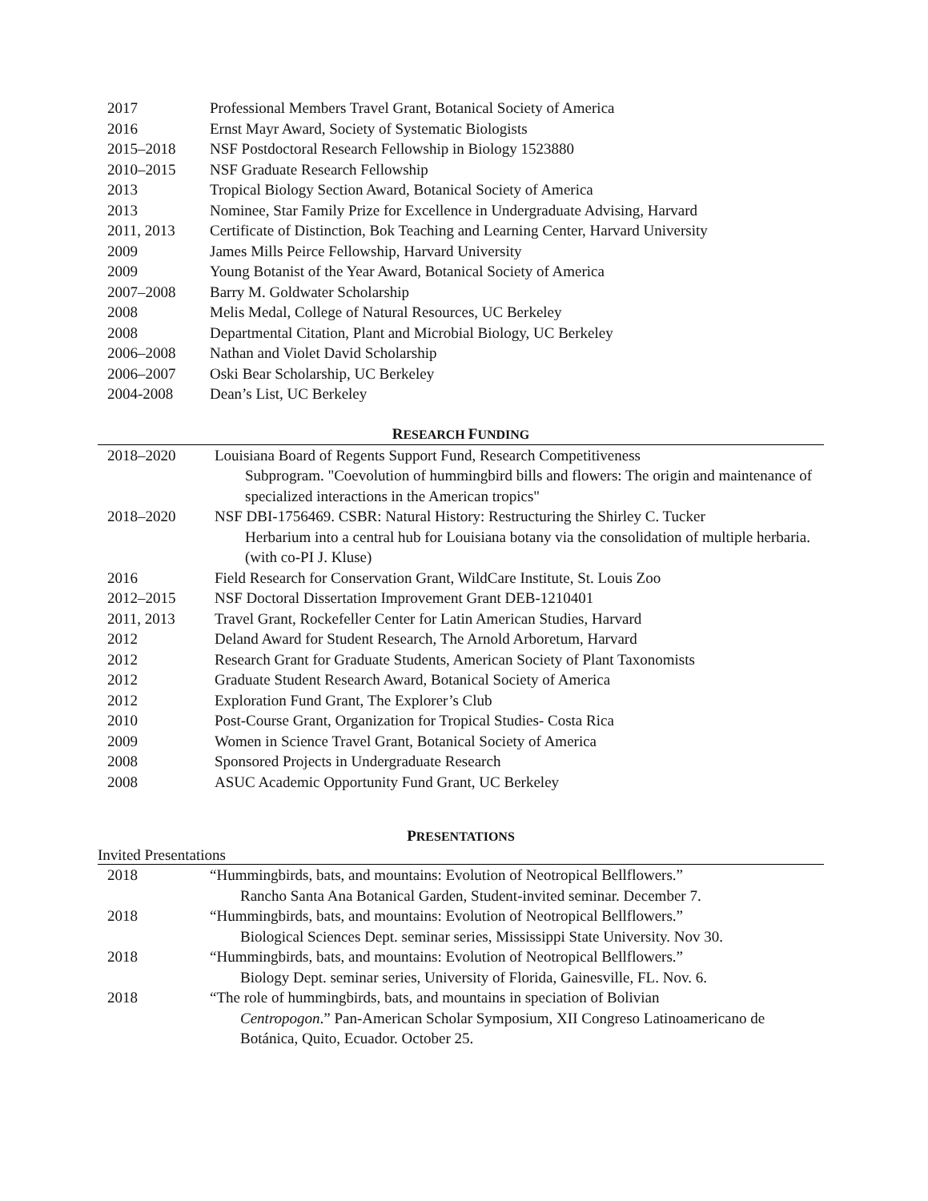| 2017 | Professional Members Travel Grant, Botanical Society of America |
| 2016 | Ernst Mayr Award, Society of Systematic Biologists |
| 2015–2018 | NSF Postdoctoral Research Fellowship in Biology 1523880 |
| 2010–2015 | NSF Graduate Research Fellowship |
| 2013 | Tropical Biology Section Award, Botanical Society of America |
| 2013 | Nominee, Star Family Prize for Excellence in Undergraduate Advising, Harvard |
| 2011, 2013 | Certificate of Distinction, Bok Teaching and Learning Center, Harvard University |
| 2009 | James Mills Peirce Fellowship, Harvard University |
| 2009 | Young Botanist of the Year Award, Botanical Society of America |
| 2007–2008 | Barry M. Goldwater Scholarship |
| 2008 | Melis Medal, College of Natural Resources, UC Berkeley |
| 2008 | Departmental Citation, Plant and Microbial Biology, UC Berkeley |
| 2006–2008 | Nathan and Violet David Scholarship |
| 2006–2007 | Oski Bear Scholarship, UC Berkeley |
| 2004-2008 | Dean’s List, UC Berkeley |
RESEARCH FUNDING
| 2018–2020 | Louisiana Board of Regents Support Fund, Research Competitiveness Subprogram. "Coevolution of hummingbird bills and flowers: The origin and maintenance of specialized interactions in the American tropics" |
| 2018–2020 | NSF DBI-1756469. CSBR: Natural History: Restructuring the Shirley C. Tucker Herbarium into a central hub for Louisiana botany via the consolidation of multiple herbaria. (with co-PI J. Kluse) |
| 2016 | Field Research for Conservation Grant, WildCare Institute, St. Louis Zoo |
| 2012–2015 | NSF Doctoral Dissertation Improvement Grant DEB-1210401 |
| 2011, 2013 | Travel Grant, Rockefeller Center for Latin American Studies, Harvard |
| 2012 | Deland Award for Student Research, The Arnold Arboretum, Harvard |
| 2012 | Research Grant for Graduate Students, American Society of Plant Taxonomists |
| 2012 | Graduate Student Research Award, Botanical Society of America |
| 2012 | Exploration Fund Grant, The Explorer’s Club |
| 2010 | Post-Course Grant, Organization for Tropical Studies- Costa Rica |
| 2009 | Women in Science Travel Grant, Botanical Society of America |
| 2008 | Sponsored Projects in Undergraduate Research |
| 2008 | ASUC Academic Opportunity Fund Grant, UC Berkeley |
PRESENTATIONS
Invited Presentations
| 2018 | “Hummingbirds, bats, and mountains: Evolution of Neotropical Bellflowers.” Rancho Santa Ana Botanical Garden, Student-invited seminar. December 7. |
| 2018 | “Hummingbirds, bats, and mountains: Evolution of Neotropical Bellflowers.” Biological Sciences Dept. seminar series, Mississippi State University. Nov 30. |
| 2018 | “Hummingbirds, bats, and mountains: Evolution of Neotropical Bellflowers.” Biology Dept. seminar series, University of Florida, Gainesville, FL. Nov. 6. |
| 2018 | “The role of hummingbirds, bats, and mountains in speciation of Bolivian Centropogon .” Pan-American Scholar Symposium, XII Congreso Latinoamericano de Botánica, Quito, Ecuador. October 25. |